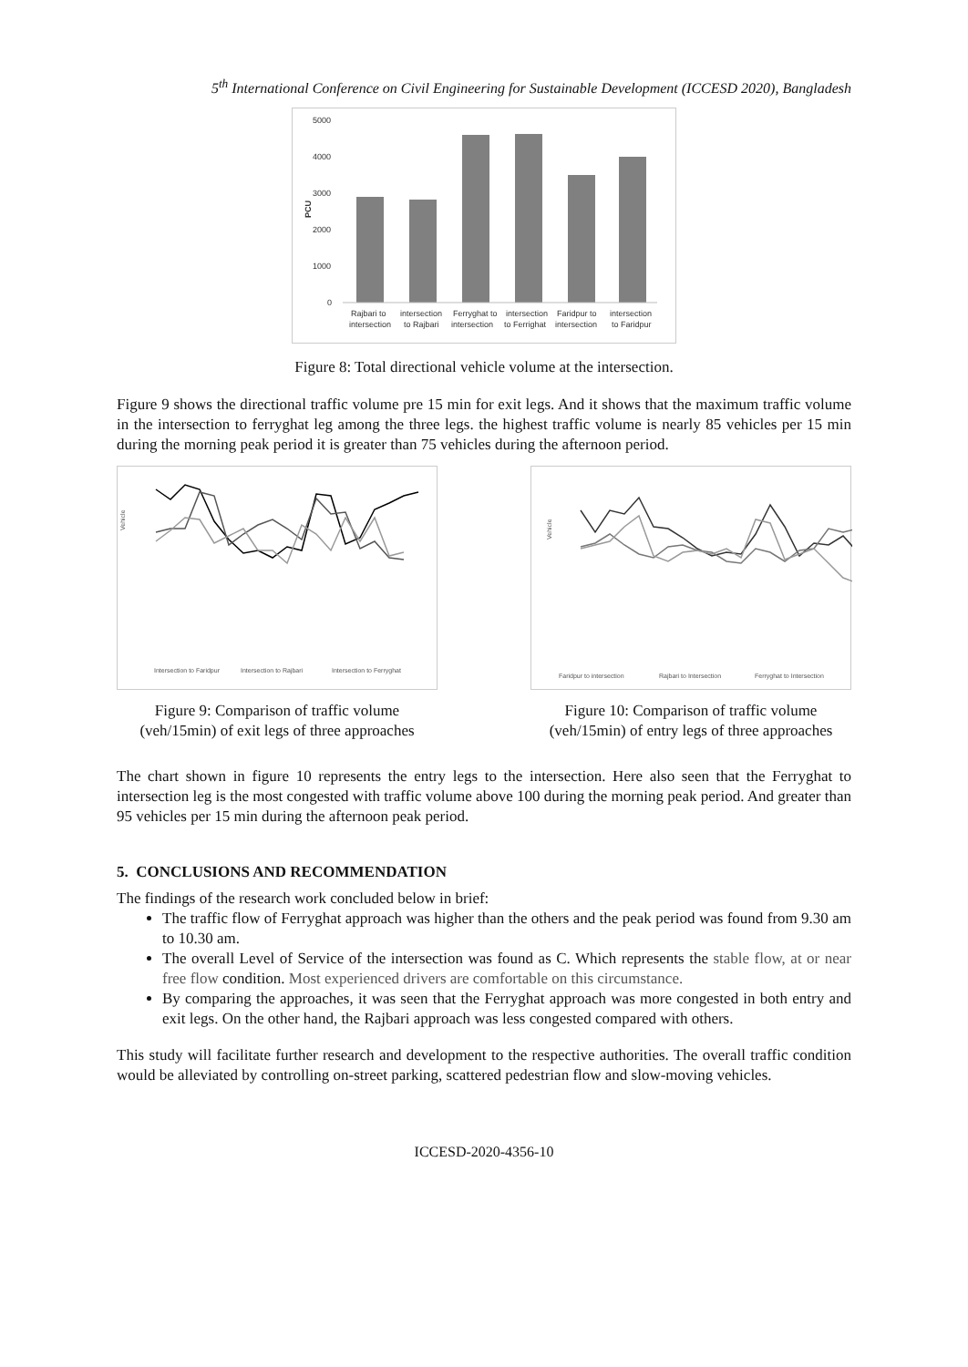5<sup>th</sup> International Conference on Civil Engineering for Sustainable Development (ICCESD 2020), Bangladesh
5000
4000
3000
2000
1000
0
PCU
Rajbari to
intersection
intersection
to Rajbari
Ferryghat to
intersection
intersection
to Ferrighat
Faridpur to
intersection
intersection
to Faridpur
Figure 8: Total directional vehicle volume at the intersection.
Figure 9 shows the directional traffic volume pre 15 min for exit legs. And it shows that the maximum traffic volume in the intersection to ferryghat leg among the three legs. the highest traffic volume is nearly 85 vehicles per 15 min during the morning peak period it is greater than 75 vehicles during the afternoon period.
Vehicle
Intersection to Faridpur
Intersection to Rajbari
Intersection to Ferryghat
Figure 9: Comparison of traffic volume (veh/15min) of exit legs of three approaches
Vehicle
Faridpur to intersection
Rajbari to Intersection
Ferryghat to Intersection
Figure 10: Comparison of traffic volume (veh/15min) of entry legs of three approaches
The chart shown in figure 10 represents the entry legs to the intersection. Here also seen that the Ferryghat to intersection leg is the most congested with traffic volume above 100 during the morning peak period. And greater than 95 vehicles per 15 min during the afternoon peak period.
5. CONCLUSIONS AND RECOMMENDATION
The findings of the research work concluded below in brief:
The traffic flow of Ferryghat approach was higher than the others and the peak period was found from 9.30 am to 10.30 am.
The overall Level of Service of the intersection was found as C. Which represents the stable flow, at or near free flow condition. Most experienced drivers are comfortable on this circumstance.
By comparing the approaches, it was seen that the Ferryghat approach was more congested in both entry and exit legs. On the other hand, the Rajbari approach was less congested compared with others.
This study will facilitate further research and development to the respective authorities. The overall traffic condition would be alleviated by controlling on-street parking, scattered pedestrian flow and slow-moving vehicles.
ICCESD-2020-4356-10